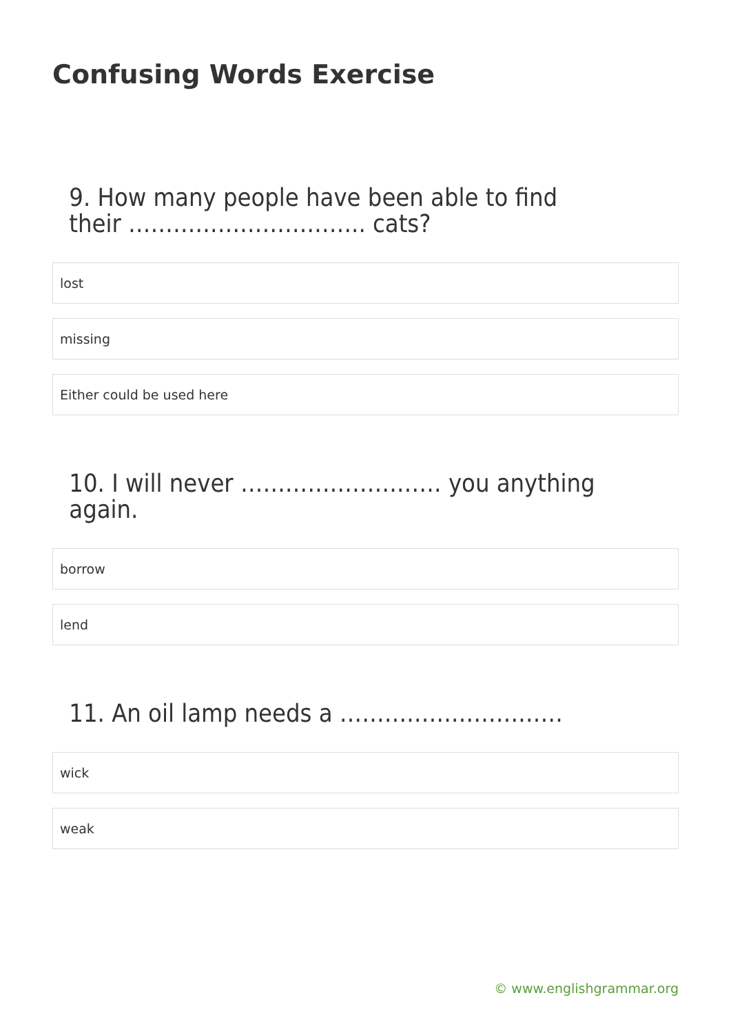Confusing Words Exercise
9. How many people have been able to find their ………………………….. cats?
lost
missing
Either could be used here
10. I will never ……………………… you anything again.
borrow
lend
11. An oil lamp needs a …………………………
wick
weak
© www.englishgrammar.org